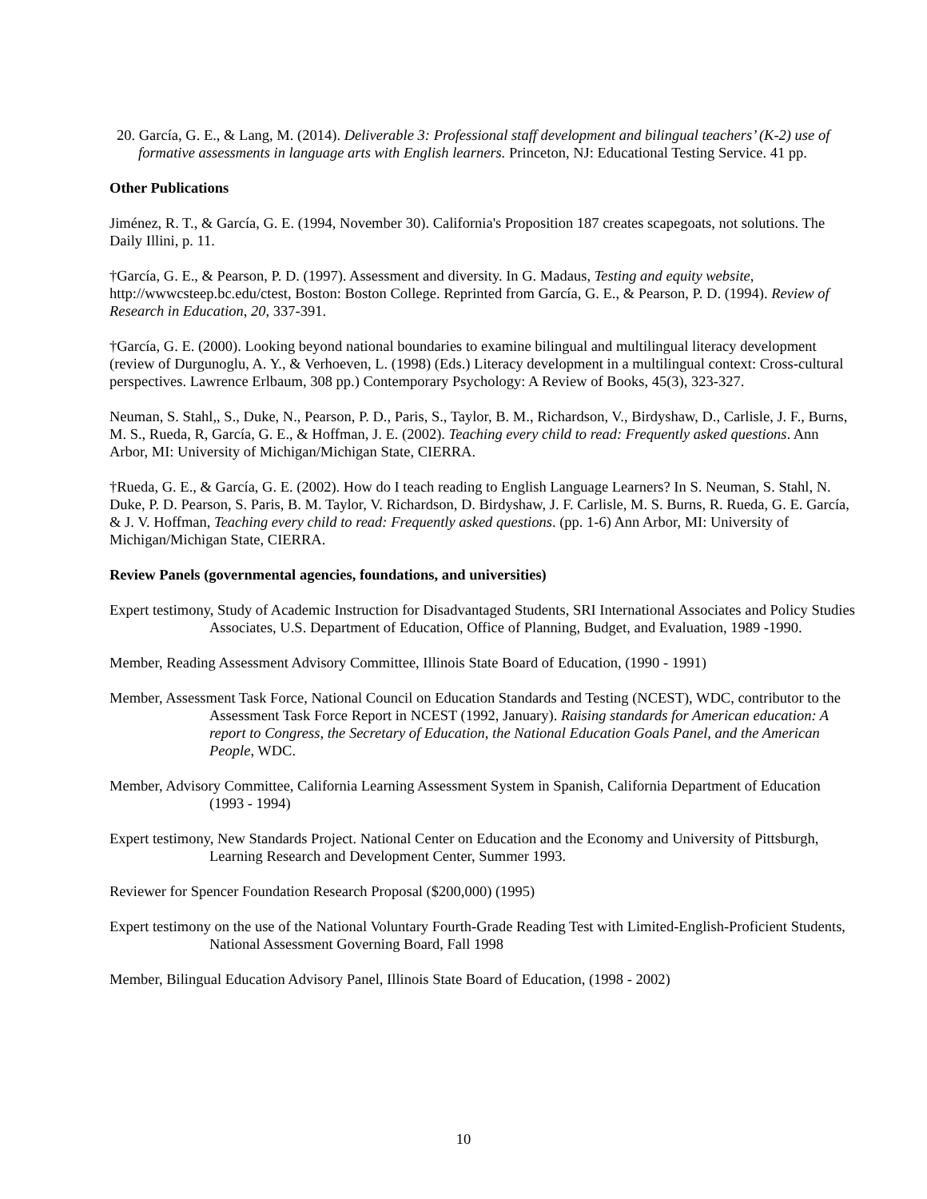20. García, G. E., & Lang, M. (2014). Deliverable 3: Professional staff development and bilingual teachers’ (K-2) use of formative assessments in language arts with English learners. Princeton, NJ: Educational Testing Service. 41 pp.
Other Publications
Jiménez, R. T., & García, G. E. (1994, November 30). California's Proposition 187 creates scapegoats, not solutions. The Daily Illini, p. 11.
†García, G. E., & Pearson, P. D. (1997). Assessment and diversity. In G. Madaus, Testing and equity website, http://wwwcsteep.bc.edu/ctest, Boston: Boston College. Reprinted from García, G. E., & Pearson, P. D. (1994). Review of Research in Education, 20, 337-391.
†García, G. E. (2000). Looking beyond national boundaries to examine bilingual and multilingual literacy development (review of Durgunoglu, A. Y., & Verhoeven, L. (1998) (Eds.) Literacy development in a multilingual context: Cross-cultural perspectives. Lawrence Erlbaum, 308 pp.) Contemporary Psychology: A Review of Books, 45(3), 323-327.
Neuman, S. Stahl,, S., Duke, N., Pearson, P. D., Paris, S., Taylor, B. M., Richardson, V., Birdyshaw, D., Carlisle, J. F., Burns, M. S., Rueda, R, García, G. E., & Hoffman, J. E. (2002). Teaching every child to read: Frequently asked questions. Ann Arbor, MI: University of Michigan/Michigan State, CIERRA.
†Rueda, G. E., & García, G. E. (2002). How do I teach reading to English Language Learners? In S. Neuman, S. Stahl, N. Duke, P. D. Pearson, S. Paris, B. M. Taylor, V. Richardson, D. Birdyshaw, J. F. Carlisle, M. S. Burns, R. Rueda, G. E. García, & J. V. Hoffman, Teaching every child to read: Frequently asked questions. (pp. 1-6) Ann Arbor, MI: University of Michigan/Michigan State, CIERRA.
Review Panels (governmental agencies, foundations, and universities)
Expert testimony, Study of Academic Instruction for Disadvantaged Students, SRI International Associates and Policy Studies Associates, U.S. Department of Education, Office of Planning, Budget, and Evaluation, 1989 -1990.
Member, Reading Assessment Advisory Committee, Illinois State Board of Education, (1990 - 1991)
Member, Assessment Task Force, National Council on Education Standards and Testing (NCEST), WDC, contributor to the Assessment Task Force Report in NCEST (1992, January). Raising standards for American education: A report to Congress, the Secretary of Education, the National Education Goals Panel, and the American People, WDC.
Member, Advisory Committee, California Learning Assessment System in Spanish, California Department of Education (1993 - 1994)
Expert testimony, New Standards Project. National Center on Education and the Economy and University of Pittsburgh, Learning Research and Development Center, Summer 1993.
Reviewer for Spencer Foundation Research Proposal ($200,000) (1995)
Expert testimony on the use of the National Voluntary Fourth-Grade Reading Test with Limited-English-Proficient Students, National Assessment Governing Board, Fall 1998
Member, Bilingual Education Advisory Panel, Illinois State Board of Education, (1998 - 2002)
10